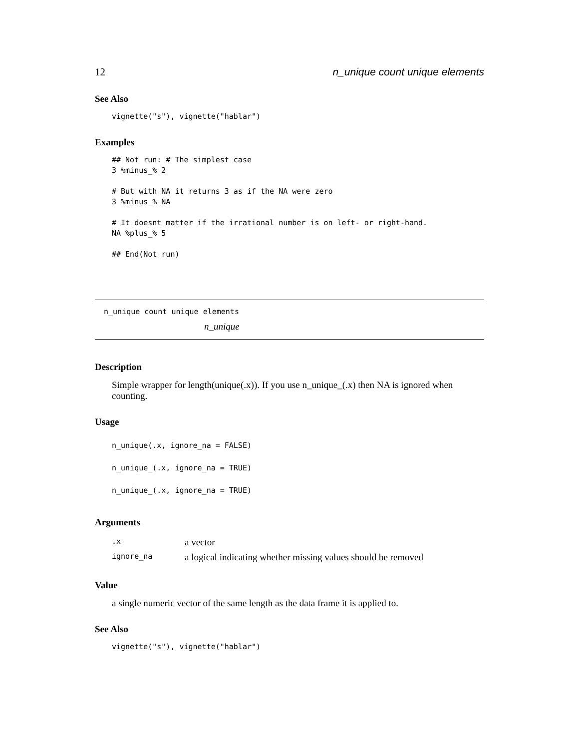12 n_unique count unique elements
See Also
vignette("s"), vignette("hablar")
Examples
## Not run: # The simplest case 3 %minus_% 2 # But with NA it returns 3 as if the NA were zero 3 %minus_% NA # It doesnt matter if the irrational number is on left- or right-hand. NA %plus_% 5 ## End(Not run)
n_unique count unique elements n_unique
Description
Simple wrapper for length(unique(.x)). If you use n_unique_(.x) then NA is ignored when counting.
Usage
n_unique(.x, ignore_na = FALSE) n_unique_(.x, ignore_na = TRUE) n_unique_(.x, ignore_na = TRUE)
Arguments
| .x | a vector |
| ignore_na | a logical indicating whether missing values should be removed |
Value
a single numeric vector of the same length as the data frame it is applied to.
See Also
vignette("s"), vignette("hablar")